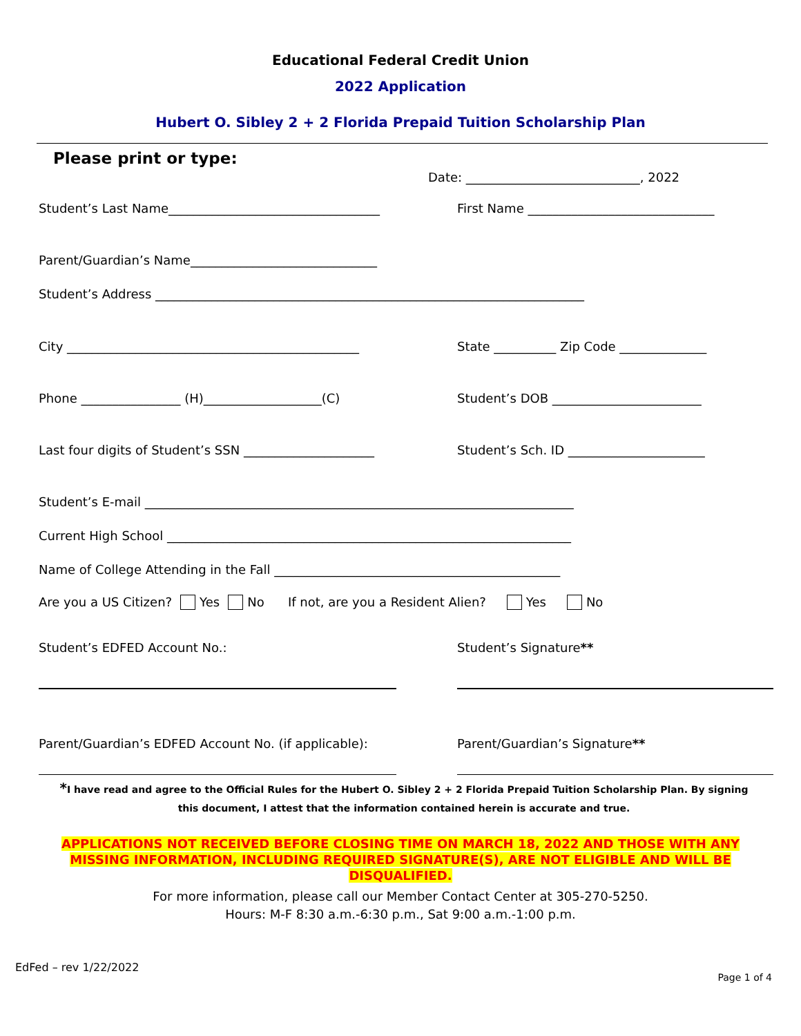Educational Federal Credit Union
2022 Application
Hubert O. Sibley 2 + 2 Florida Prepaid Tuition Scholarship Plan
Please print or type:
Date: ____________________________, 2022
Student’s Last Name__________________________________ First Name ______________________________
Parent/Guardian’s Name______________________________
Student’s Address _____________________________________________________________________
City _______________________________________________ State __________ Zip Code ______________
Phone ________________ (H)___________________(C) Student’s DOB ________________________
Last four digits of Student’s SSN _____________________ Student’s Sch. ID ______________________
Student’s E-mail _____________________________________________________________________
Current High School _________________________________________________________________
Name of College Attending in the Fall ______________________________________________
Are you a US Citizen? Yes No If not, are you a Resident Alien? Yes No
Student’s EDFED Account No.: Student’s Signature**
Parent/Guardian’s EDFED Account No. (if applicable): Parent/Guardian’s Signature**
*I have read and agree to the Official Rules for the Hubert O. Sibley 2 + 2 Florida Prepaid Tuition Scholarship Plan. By signing this document, I attest that the information contained herein is accurate and true.
APPLICATIONS NOT RECEIVED BEFORE CLOSING TIME ON MARCH 18, 2022 AND THOSE WITH ANY MISSING INFORMATION, INCLUDING REQUIRED SIGNATURE(S), ARE NOT ELIGIBLE AND WILL BE DISQUALIFIED.
For more information, please call our Member Contact Center at 305-270-5250.
Hours: M-F 8:30 a.m.-6:30 p.m., Sat 9:00 a.m.-1:00 p.m.
EdFed – rev 1/22/2022 Page 1 of 4